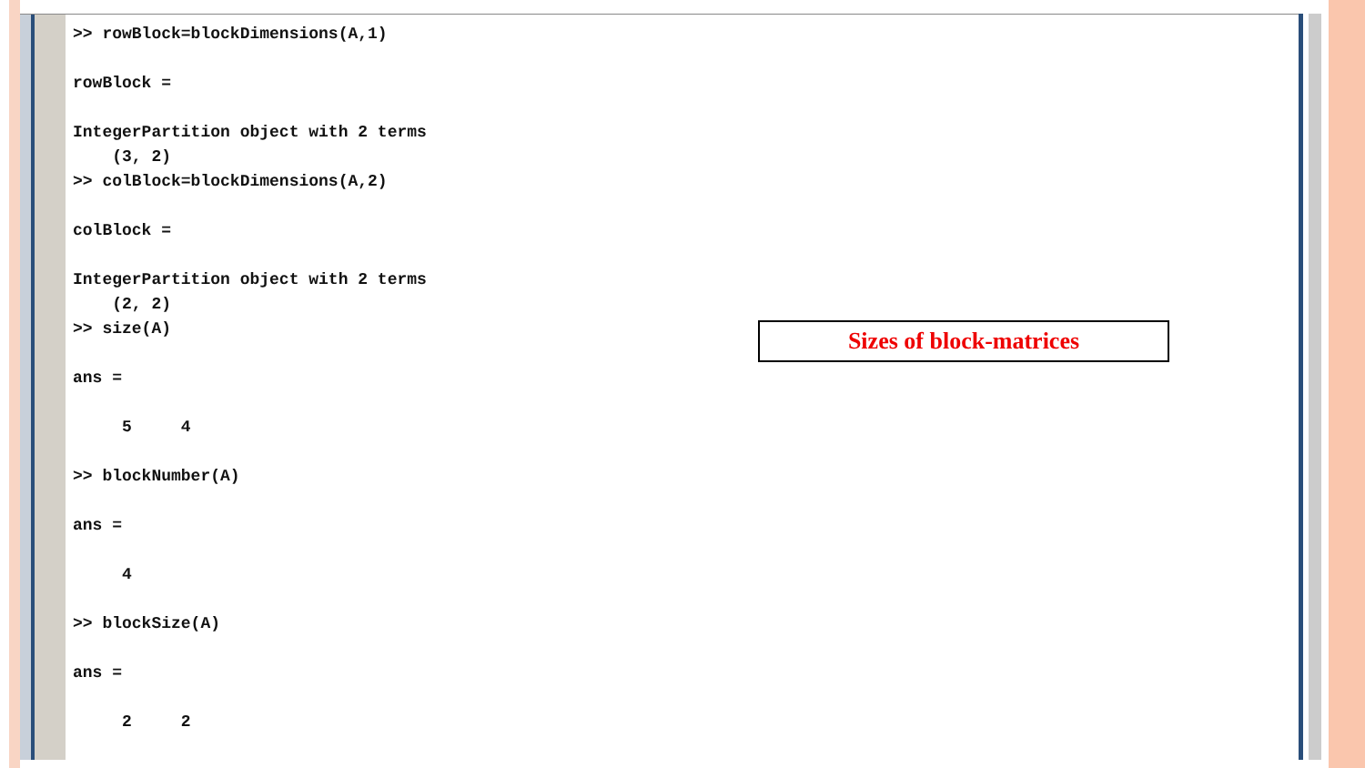>> rowBlock=blockDimensions(A,1)

rowBlock =

IntegerPartition object with 2 terms
    (3, 2)
>> colBlock=blockDimensions(A,2)

colBlock =

IntegerPartition object with 2 terms
    (2, 2)
>> size(A)

ans =

     5     4

>> blockNumber(A)

ans =

     4

>> blockSize(A)

ans =

     2     2
Sizes of block-matrices